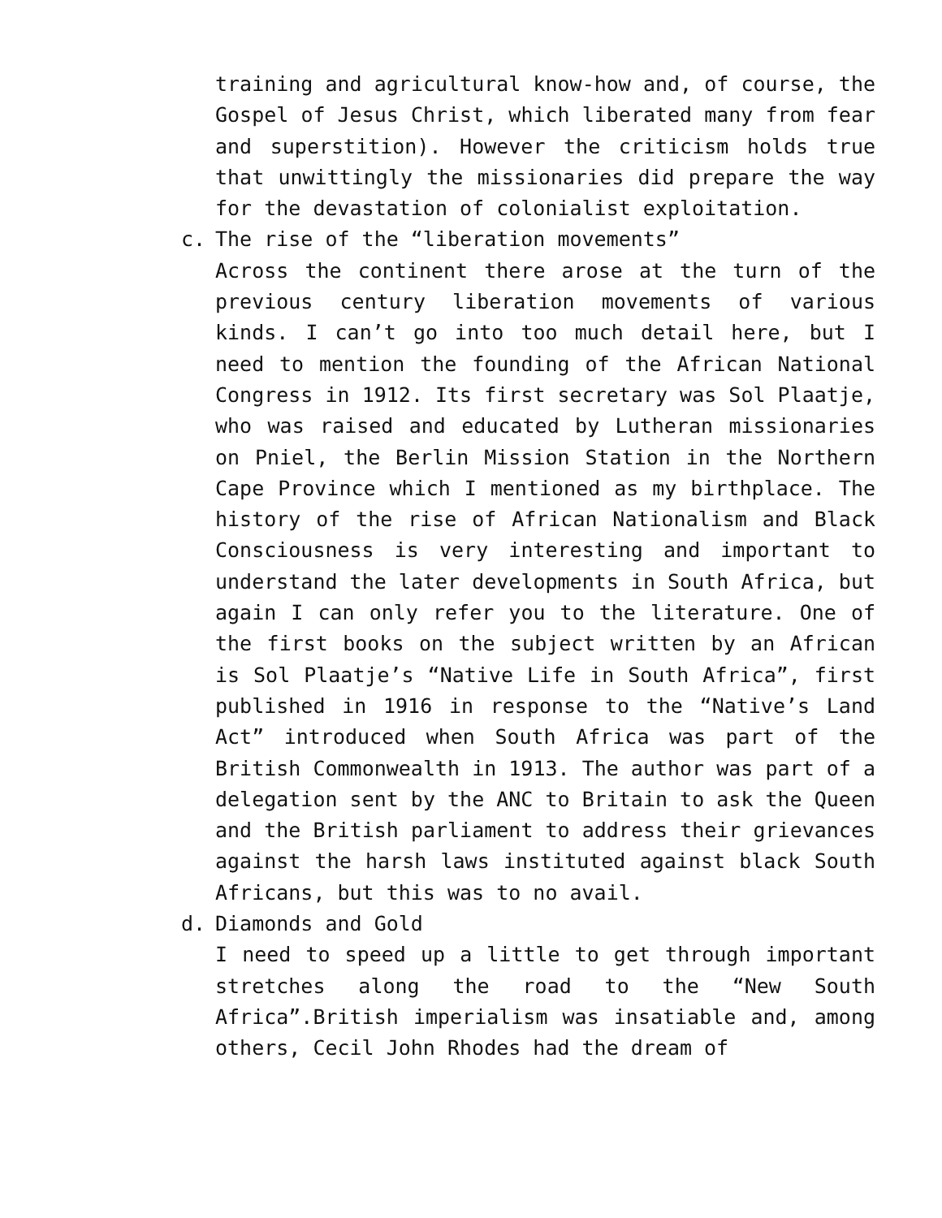training and agricultural know-how and, of course, the Gospel of Jesus Christ, which liberated many from fear and superstition). However the criticism holds true that unwittingly the missionaries did prepare the way for the devastation of colonialist exploitation.
c. The rise of the “liberation movements”
Across the continent there arose at the turn of the previous century liberation movements of various kinds. I can’t go into too much detail here, but I need to mention the founding of the African National Congress in 1912. Its first secretary was Sol Plaatje, who was raised and educated by Lutheran missionaries on Pniel, the Berlin Mission Station in the Northern Cape Province which I mentioned as my birthplace. The history of the rise of African Nationalism and Black Consciousness is very interesting and important to understand the later developments in South Africa, but again I can only refer you to the literature. One of the first books on the subject written by an African is Sol Plaatje’s “Native Life in South Africa”, first published in 1916 in response to the “Native’s Land Act” introduced when South Africa was part of the British Commonwealth in 1913. The author was part of a delegation sent by the ANC to Britain to ask the Queen and the British parliament to address their grievances against the harsh laws instituted against black South Africans, but this was to no avail.
d. Diamonds and Gold
I need to speed up a little to get through important stretches along the road to the “New South Africa”.British imperialism was insatiable and, among others, Cecil John Rhodes had the dream of